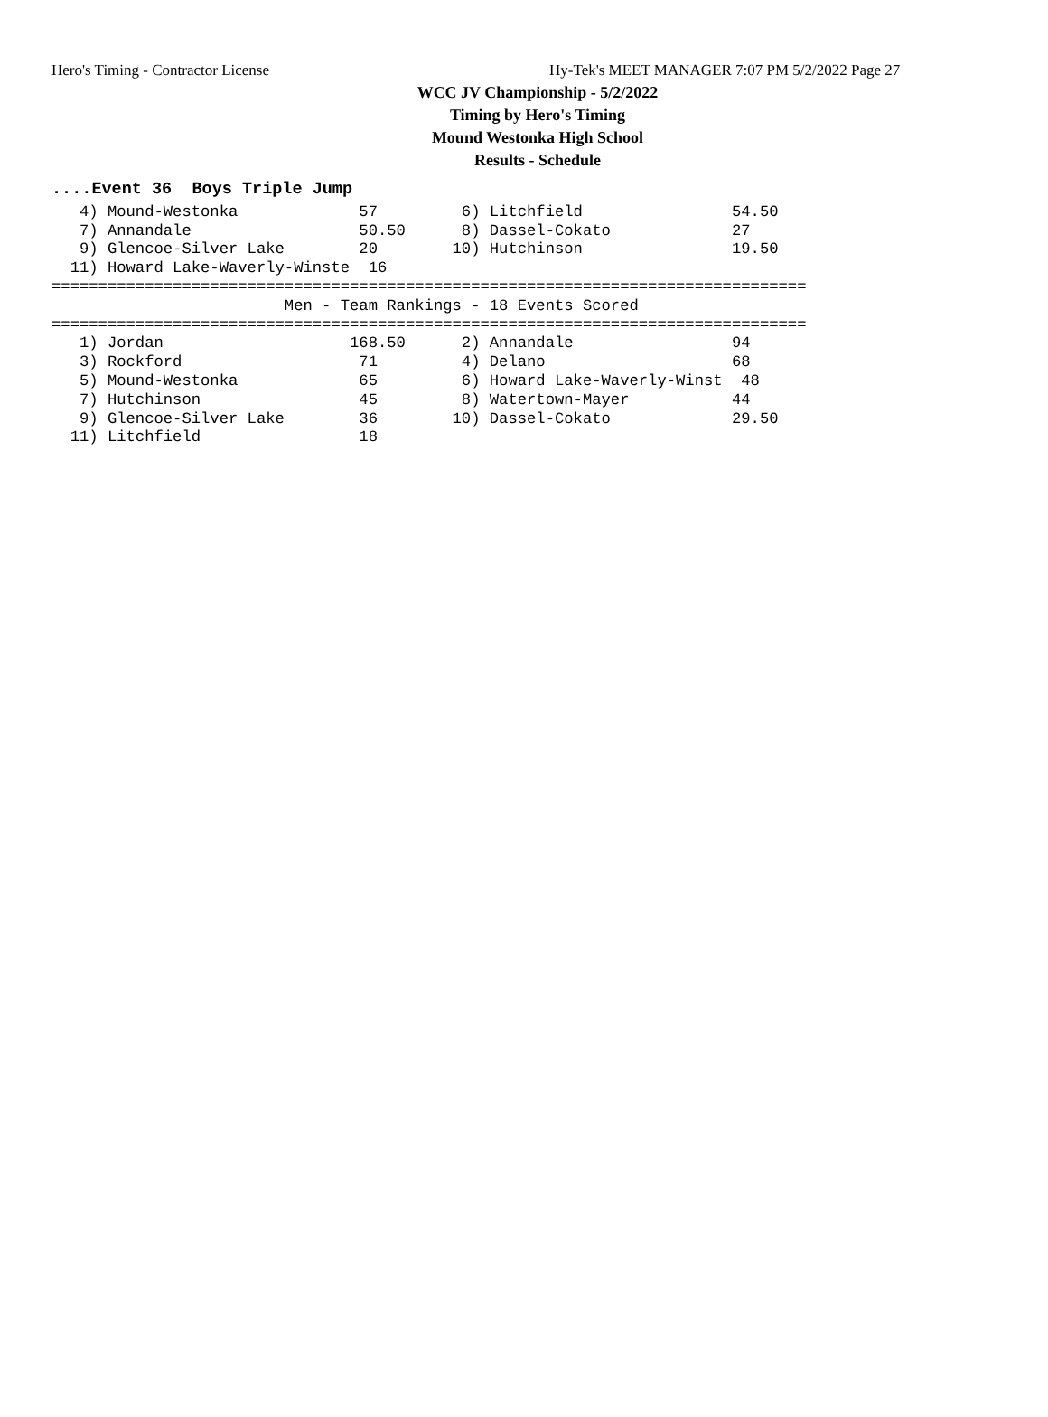Hero's Timing - Contractor License Hy-Tek's MEET MANAGER 7:07 PM 5/2/2022 Page 27
WCC JV Championship - 5/2/2022
Timing by Hero's Timing
Mound Westonka High School
Results - Schedule
....Event 36  Boys Triple Jump
   4) Mound-Westonka             57         6) Litchfield                54.50
   7) Annandale                  50.50      8) Dassel-Cokato             27
   9) Glencoe-Silver Lake        20        10) Hutchinson                19.50
  11) Howard Lake-Waverly-Winste  16
=================================================================================
                         Men - Team Rankings - 18 Events Scored
=================================================================================
   1) Jordan                    168.50      2) Annandale                 94
   3) Rockford                   71         4) Delano                    68
   5) Mound-Westonka             65         6) Howard Lake-Waverly-Winst  48
   7) Hutchinson                 45         8) Watertown-Mayer           44
   9) Glencoe-Silver Lake        36        10) Dassel-Cokato             29.50
  11) Litchfield                 18